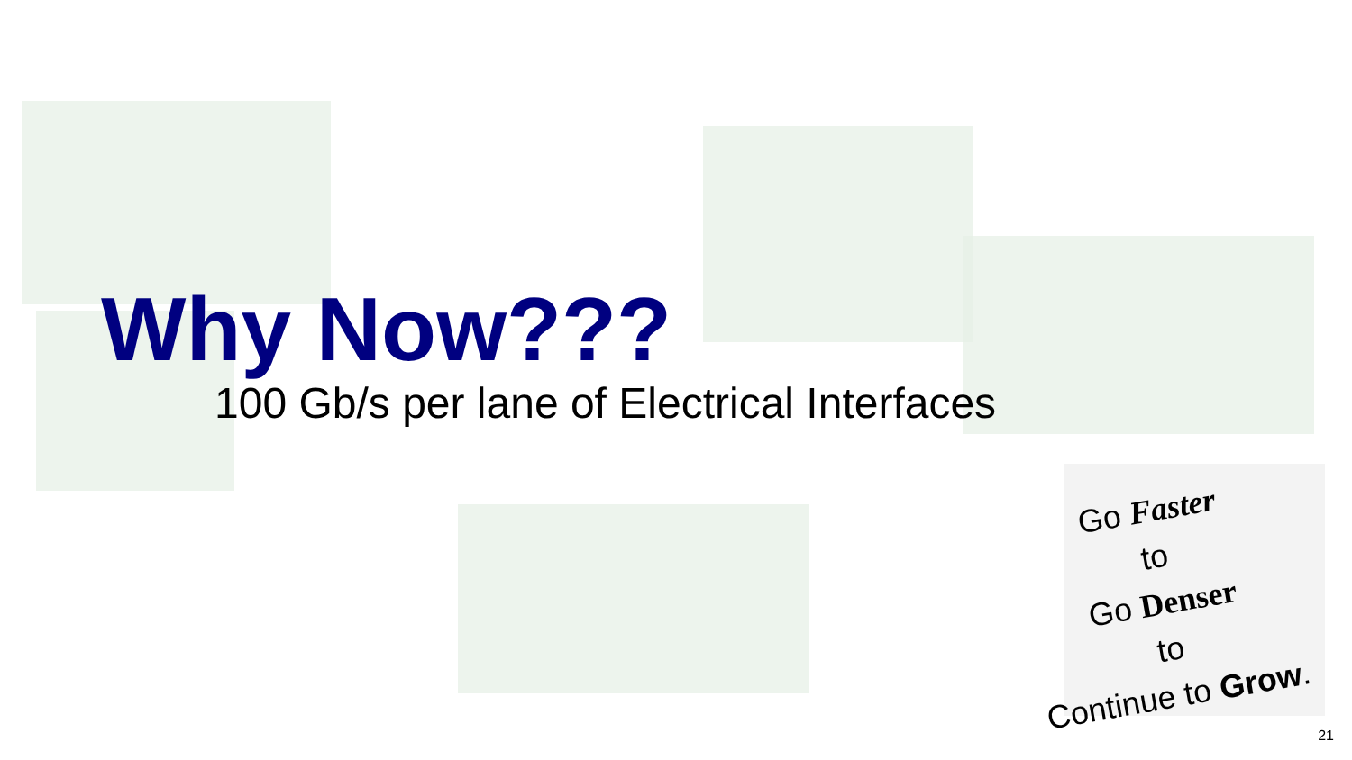Why Now???
100 Gb/s per lane of Electrical Interfaces
Go Faster
to
Go Denser
to
Continue to Grow.
21